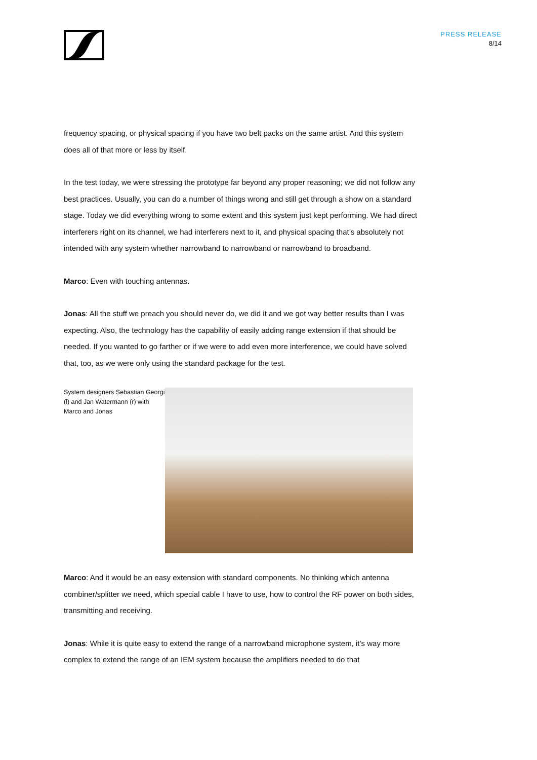PRESS RELEASE
8/14
frequency spacing, or physical spacing if you have two belt packs on the same artist. And this system does all of that more or less by itself.
In the test today, we were stressing the prototype far beyond any proper reasoning; we did not follow any best practices. Usually, you can do a number of things wrong and still get through a show on a standard stage. Today we did everything wrong to some extent and this system just kept performing. We had direct interferers right on its channel, we had interferers next to it, and physical spacing that’s absolutely not intended with any system whether narrowband to narrowband or narrowband to broadband.
Marco: Even with touching antennas.
Jonas: All the stuff we preach you should never do, we did it and we got way better results than I was expecting. Also, the technology has the capability of easily adding range extension if that should be needed. If you wanted to go farther or if we were to add even more interference, we could have solved that, too, as we were only using the standard package for the test.
System designers Sebastian Georgi (l) and Jan Watermann (r) with Marco and Jonas
Marco: And it would be an easy extension with standard components. No thinking which antenna combiner/splitter we need, which special cable I have to use, how to control the RF power on both sides, transmitting and receiving.
Jonas: While it is quite easy to extend the range of a narrowband microphone system, it’s way more complex to extend the range of an IEM system because the amplifiers needed to do that